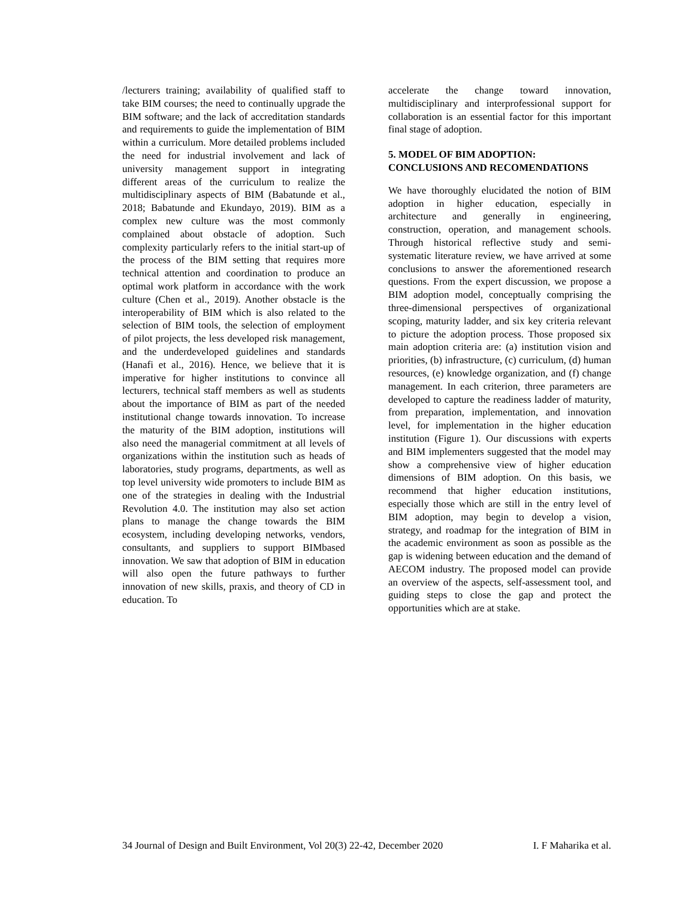/lecturers training; availability of qualified staff to take BIM courses; the need to continually upgrade the BIM software; and the lack of accreditation standards and requirements to guide the implementation of BIM within a curriculum. More detailed problems included the need for industrial involvement and lack of university management support in integrating different areas of the curriculum to realize the multidisciplinary aspects of BIM (Babatunde et al., 2018; Babatunde and Ekundayo, 2019). BIM as a complex new culture was the most commonly complained about obstacle of adoption. Such complexity particularly refers to the initial start-up of the process of the BIM setting that requires more technical attention and coordination to produce an optimal work platform in accordance with the work culture (Chen et al., 2019). Another obstacle is the interoperability of BIM which is also related to the selection of BIM tools, the selection of employment of pilot projects, the less developed risk management, and the underdeveloped guidelines and standards (Hanafi et al., 2016). Hence, we believe that it is imperative for higher institutions to convince all lecturers, technical staff members as well as students about the importance of BIM as part of the needed institutional change towards innovation. To increase the maturity of the BIM adoption, institutions will also need the managerial commitment at all levels of organizations within the institution such as heads of laboratories, study programs, departments, as well as top level university wide promoters to include BIM as one of the strategies in dealing with the Industrial Revolution 4.0. The institution may also set action plans to manage the change towards the BIM ecosystem, including developing networks, vendors, consultants, and suppliers to support BIMbased innovation. We saw that adoption of BIM in education will also open the future pathways to further innovation of new skills, praxis, and theory of CD in education. To
accelerate the change toward innovation, multidisciplinary and interprofessional support for collaboration is an essential factor for this important final stage of adoption.
5. MODEL OF BIM ADOPTION: CONCLUSIONS AND RECOMENDATIONS
We have thoroughly elucidated the notion of BIM adoption in higher education, especially in architecture and generally in engineering, construction, operation, and management schools. Through historical reflective study and semi-systematic literature review, we have arrived at some conclusions to answer the aforementioned research questions. From the expert discussion, we propose a BIM adoption model, conceptually comprising the three-dimensional perspectives of organizational scoping, maturity ladder, and six key criteria relevant to picture the adoption process. Those proposed six main adoption criteria are: (a) institution vision and priorities, (b) infrastructure, (c) curriculum, (d) human resources, (e) knowledge organization, and (f) change management. In each criterion, three parameters are developed to capture the readiness ladder of maturity, from preparation, implementation, and innovation level, for implementation in the higher education institution (Figure 1). Our discussions with experts and BIM implementers suggested that the model may show a comprehensive view of higher education dimensions of BIM adoption. On this basis, we recommend that higher education institutions, especially those which are still in the entry level of BIM adoption, may begin to develop a vision, strategy, and roadmap for the integration of BIM in the academic environment as soon as possible as the gap is widening between education and the demand of AECOM industry. The proposed model can provide an overview of the aspects, self-assessment tool, and guiding steps to close the gap and protect the opportunities which are at stake.
34 Journal of Design and Built Environment, Vol 20(3) 22-42, December 2020 I. F Maharika et al.